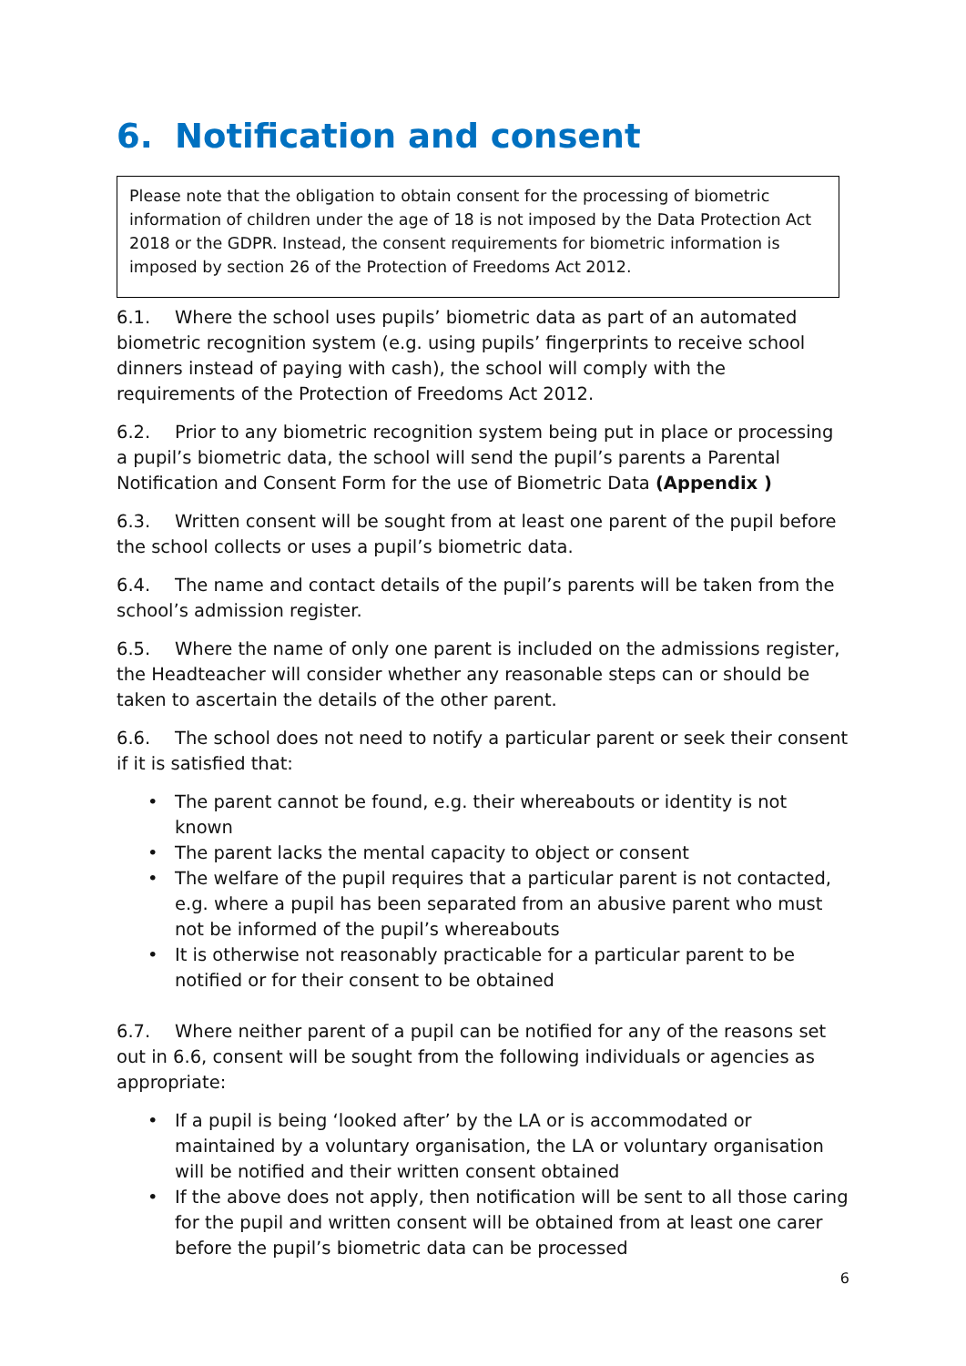6. Notification and consent
Please note that the obligation to obtain consent for the processing of biometric information of children under the age of 18 is not imposed by the Data Protection Act 2018 or the GDPR. Instead, the consent requirements for biometric information is imposed by section 26 of the Protection of Freedoms Act 2012.
6.1. Where the school uses pupils’ biometric data as part of an automated biometric recognition system (e.g. using pupils’ fingerprints to receive school dinners instead of paying with cash), the school will comply with the requirements of the Protection of Freedoms Act 2012.
6.2. Prior to any biometric recognition system being put in place or processing a pupil’s biometric data, the school will send the pupil’s parents a Parental Notification and Consent Form for the use of Biometric Data (Appendix )
6.3. Written consent will be sought from at least one parent of the pupil before the school collects or uses a pupil’s biometric data.
6.4. The name and contact details of the pupil’s parents will be taken from the school’s admission register.
6.5. Where the name of only one parent is included on the admissions register, the Headteacher will consider whether any reasonable steps can or should be taken to ascertain the details of the other parent.
6.6. The school does not need to notify a particular parent or seek their consent if it is satisfied that:
• The parent cannot be found, e.g. their whereabouts or identity is not known
• The parent lacks the mental capacity to object or consent
• The welfare of the pupil requires that a particular parent is not contacted, e.g. where a pupil has been separated from an abusive parent who must not be informed of the pupil’s whereabouts
• It is otherwise not reasonably practicable for a particular parent to be notified or for their consent to be obtained
6.7. Where neither parent of a pupil can be notified for any of the reasons set out in 6.6, consent will be sought from the following individuals or agencies as appropriate:
• If a pupil is being ‘looked after’ by the LA or is accommodated or maintained by a voluntary organisation, the LA or voluntary organisation will be notified and their written consent obtained
• If the above does not apply, then notification will be sent to all those caring for the pupil and written consent will be obtained from at least one carer before the pupil’s biometric data can be processed
6